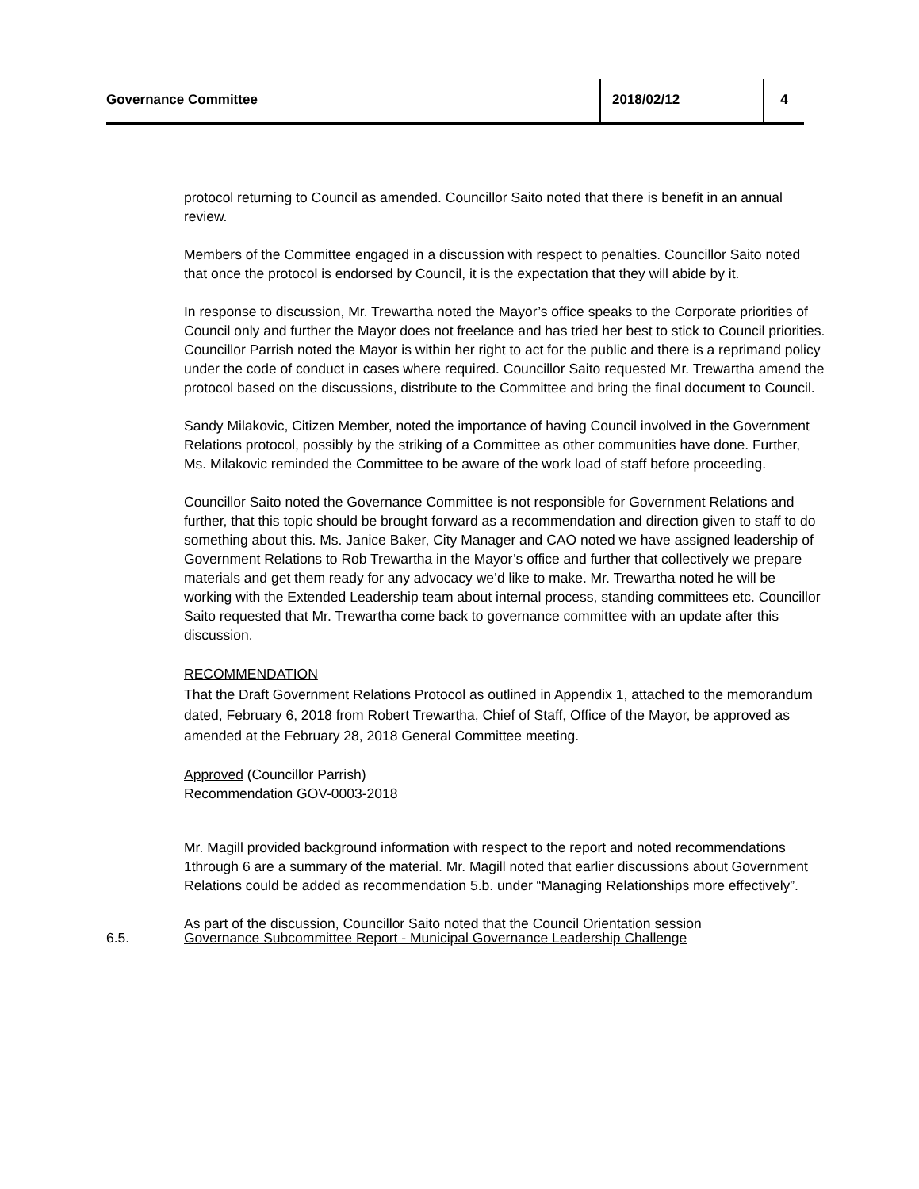Governance Committee 2018/02/12 4
protocol returning to Council as amended. Councillor Saito noted that there is benefit in an annual review.
Members of the Committee engaged in a discussion with respect to penalties. Councillor Saito noted that once the protocol is endorsed by Council, it is the expectation that they will abide by it.
In response to discussion, Mr. Trewartha noted the Mayor’s office speaks to the Corporate priorities of Council only and further the Mayor does not freelance and has tried her best to stick to Council priorities. Councillor Parrish noted the Mayor is within her right to act for the public and there is a reprimand policy under the code of conduct in cases where required. Councillor Saito requested Mr. Trewartha amend the protocol based on the discussions, distribute to the Committee and bring the final document to Council.
Sandy Milakovic, Citizen Member, noted the importance of having Council involved in the Government Relations protocol, possibly by the striking of a Committee as other communities have done. Further, Ms. Milakovic reminded the Committee to be aware of the work load of staff before proceeding.
Councillor Saito noted the Governance Committee is not responsible for Government Relations and further, that this topic should be brought forward as a recommendation and direction given to staff to do something about this. Ms. Janice Baker, City Manager and CAO noted we have assigned leadership of Government Relations to Rob Trewartha in the Mayor’s office and further that collectively we prepare materials and get them ready for any advocacy we’d like to make. Mr. Trewartha noted he will be working with the Extended Leadership team about internal process, standing committees etc. Councillor Saito requested that Mr. Trewartha come back to governance committee with an update after this discussion.
RECOMMENDATION
That the Draft Government Relations Protocol as outlined in Appendix 1, attached to the memorandum dated, February 6, 2018 from Robert Trewartha, Chief of Staff, Office of the Mayor, be approved as amended at the February 28, 2018 General Committee meeting.
Approved (Councillor Parrish)
Recommendation GOV-0003-2018
Mr. Magill provided background information with respect to the report and noted recommendations 1through 6 are a summary of the material. Mr. Magill noted that earlier discussions about Government Relations could be added as recommendation 5.b. under “Managing Relationships more effectively”.
As part of the discussion, Councillor Saito noted that the Council Orientation session
6.5. Governance Subcommittee Report - Municipal Governance Leadership Challenge